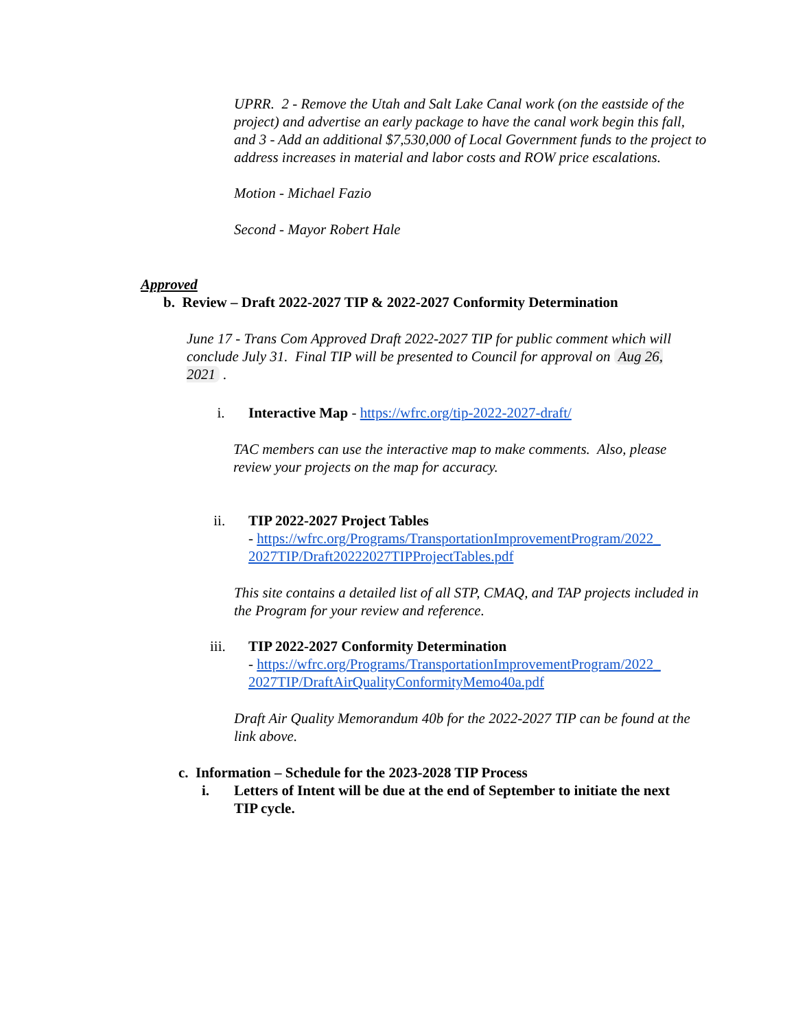UPRR. 2 - Remove the Utah and Salt Lake Canal work (on the eastside of the project) and advertise an early package to have the canal work begin this fall, and 3 - Add an additional $7,530,000 of Local Government funds to the project to address increases in material and labor costs and ROW price escalations.
Motion - Michael Fazio
Second - Mayor Robert Hale
Approved
b. Review – Draft 2022-2027 TIP & 2022-2027 Conformity Determination
June 17 - Trans Com Approved Draft 2022-2027 TIP for public comment which will conclude July 31. Final TIP will be presented to Council for approval on Aug 26, 2021 .
i. Interactive Map - https://wfrc.org/tip-2022-2027-draft/
TAC members can use the interactive map to make comments. Also, please review your projects on the map for accuracy.
ii. TIP 2022-2027 Project Tables
- https://wfrc.org/Programs/TransportationImprovementProgram/2022_ 2027TIP/Draft20222027TIPProjectTables.pdf
This site contains a detailed list of all STP, CMAQ, and TAP projects included in the Program for your review and reference.
iii. TIP 2022-2027 Conformity Determination
- https://wfrc.org/Programs/TransportationImprovementProgram/2022_ 2027TIP/DraftAirQualityConformityMemo40a.pdf
Draft Air Quality Memorandum 40b for the 2022-2027 TIP can be found at the link above.
c. Information – Schedule for the 2023-2028 TIP Process
i. Letters of Intent will be due at the end of September to initiate the next TIP cycle.